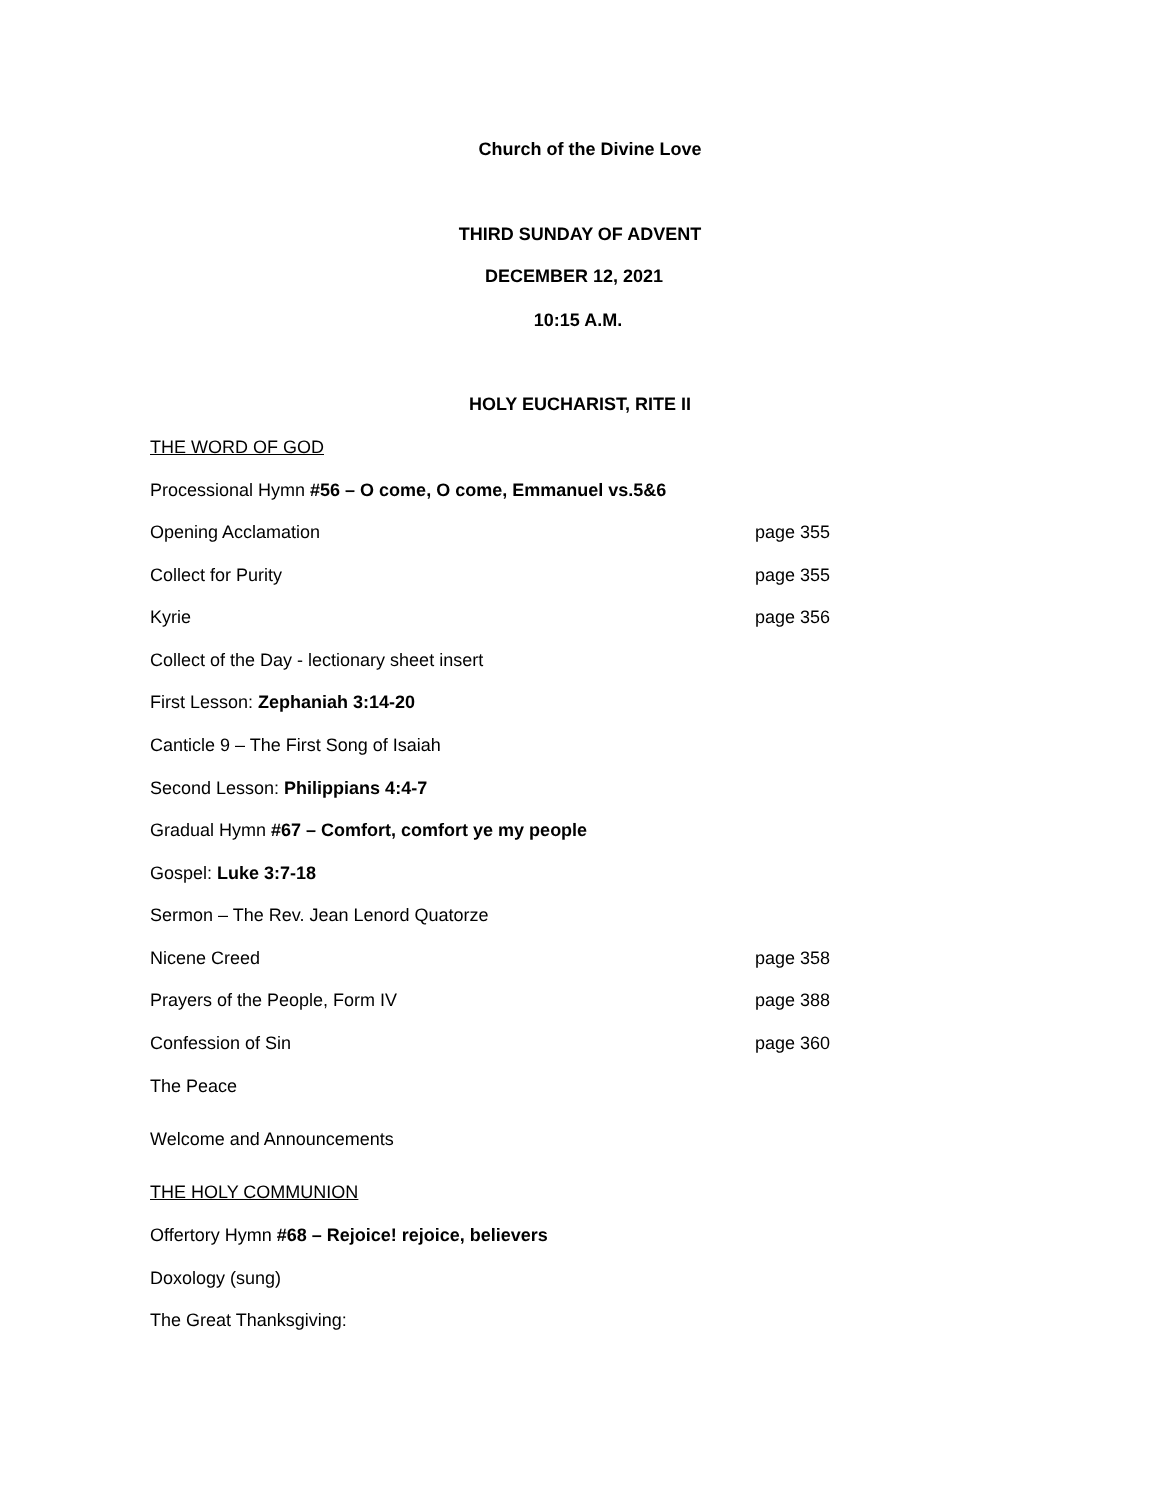Church of the Divine Love
THIRD SUNDAY OF ADVENT
DECEMBER 12, 2021
10:15 A.M.
HOLY EUCHARIST, RITE II
THE WORD OF GOD
Processional Hymn #56 – O come, O come, Emmanuel vs.5&6
Opening Acclamation page 355
Collect for Purity page 355
Kyrie page 356
Collect of the Day - lectionary sheet insert
First Lesson: Zephaniah 3:14-20
Canticle 9 – The First Song of Isaiah
Second Lesson: Philippians 4:4-7
Gradual Hymn #67 – Comfort, comfort ye my people
Gospel: Luke 3:7-18
Sermon – The Rev. Jean Lenord Quatorze
Nicene Creed page 358
Prayers of the People, Form IV page 388
Confession of Sin page 360
The Peace
Welcome and Announcements
THE HOLY COMMUNION
Offertory Hymn #68 – Rejoice! rejoice, believers
Doxology (sung)
The Great Thanksgiving: